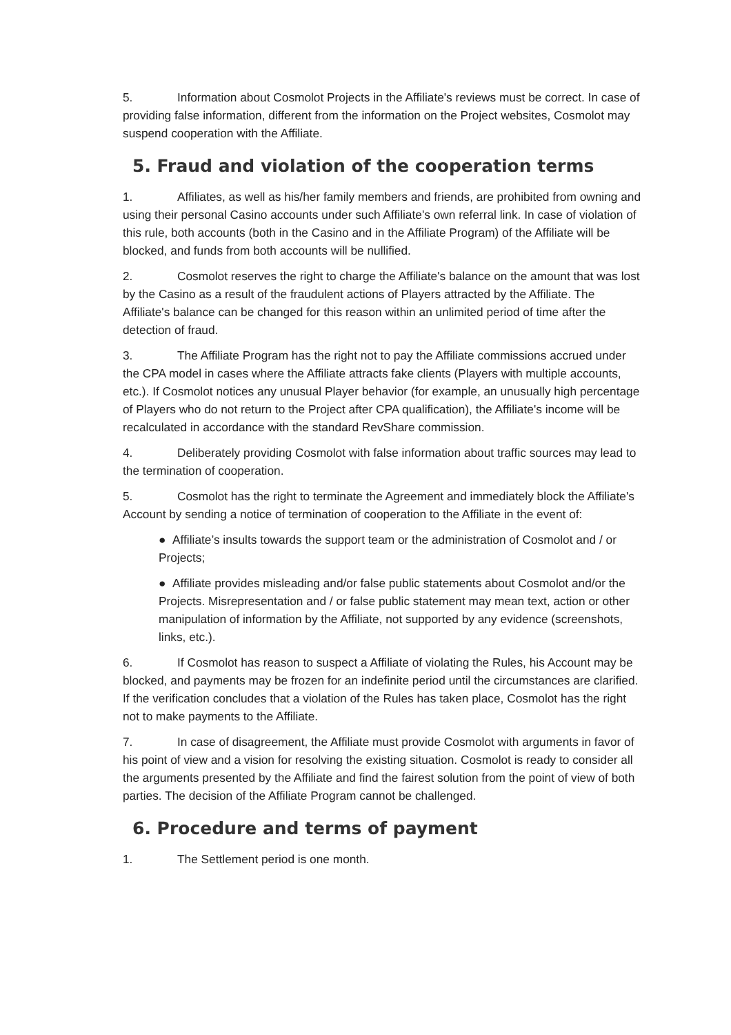5. Information about Cosmolot Projects in the Affiliate's reviews must be correct. In case of providing false information, different from the information on the Project websites, Cosmolot may suspend cooperation with the Affiliate.
5. Fraud and violation of the cooperation terms
1. Affiliates, as well as his/her family members and friends, are prohibited from owning and using their personal Casino accounts under such Affiliate's own referral link. In case of violation of this rule, both accounts (both in the Casino and in the Affiliate Program) of the Affiliate will be blocked, and funds from both accounts will be nullified.
2. Cosmolot reserves the right to charge the Affiliate's balance on the amount that was lost by the Casino as a result of the fraudulent actions of Players attracted by the Affiliate. The Affiliate's balance can be changed for this reason within an unlimited period of time after the detection of fraud.
3. The Affiliate Program has the right not to pay the Affiliate commissions accrued under the CPA model in cases where the Affiliate attracts fake clients (Players with multiple accounts, etc.). If Cosmolot notices any unusual Player behavior (for example, an unusually high percentage of Players who do not return to the Project after CPA qualification), the Affiliate's income will be recalculated in accordance with the standard RevShare commission.
4. Deliberately providing Cosmolot with false information about traffic sources may lead to the termination of cooperation.
5. Cosmolot has the right to terminate the Agreement and immediately block the Affiliate's Account by sending a notice of termination of cooperation to the Affiliate in the event of:
● Affiliate’s insults towards the support team or the administration of Cosmolot and / or Projects;
● Affiliate provides misleading and/or false public statements about Cosmolot and/or the Projects. Misrepresentation and / or false public statement may mean text, action or other manipulation of information by the Affiliate, not supported by any evidence (screenshots, links, etc.).
6. If Cosmolot has reason to suspect a Affiliate of violating the Rules, his Account may be blocked, and payments may be frozen for an indefinite period until the circumstances are clarified. If the verification concludes that a violation of the Rules has taken place, Cosmolot has the right not to make payments to the Affiliate.
7. In case of disagreement, the Affiliate must provide Cosmolot with arguments in favor of his point of view and a vision for resolving the existing situation. Cosmolot is ready to consider all the arguments presented by the Affiliate and find the fairest solution from the point of view of both parties. The decision of the Affiliate Program cannot be challenged.
6. Procedure and terms of payment
1. The Settlement period is one month.